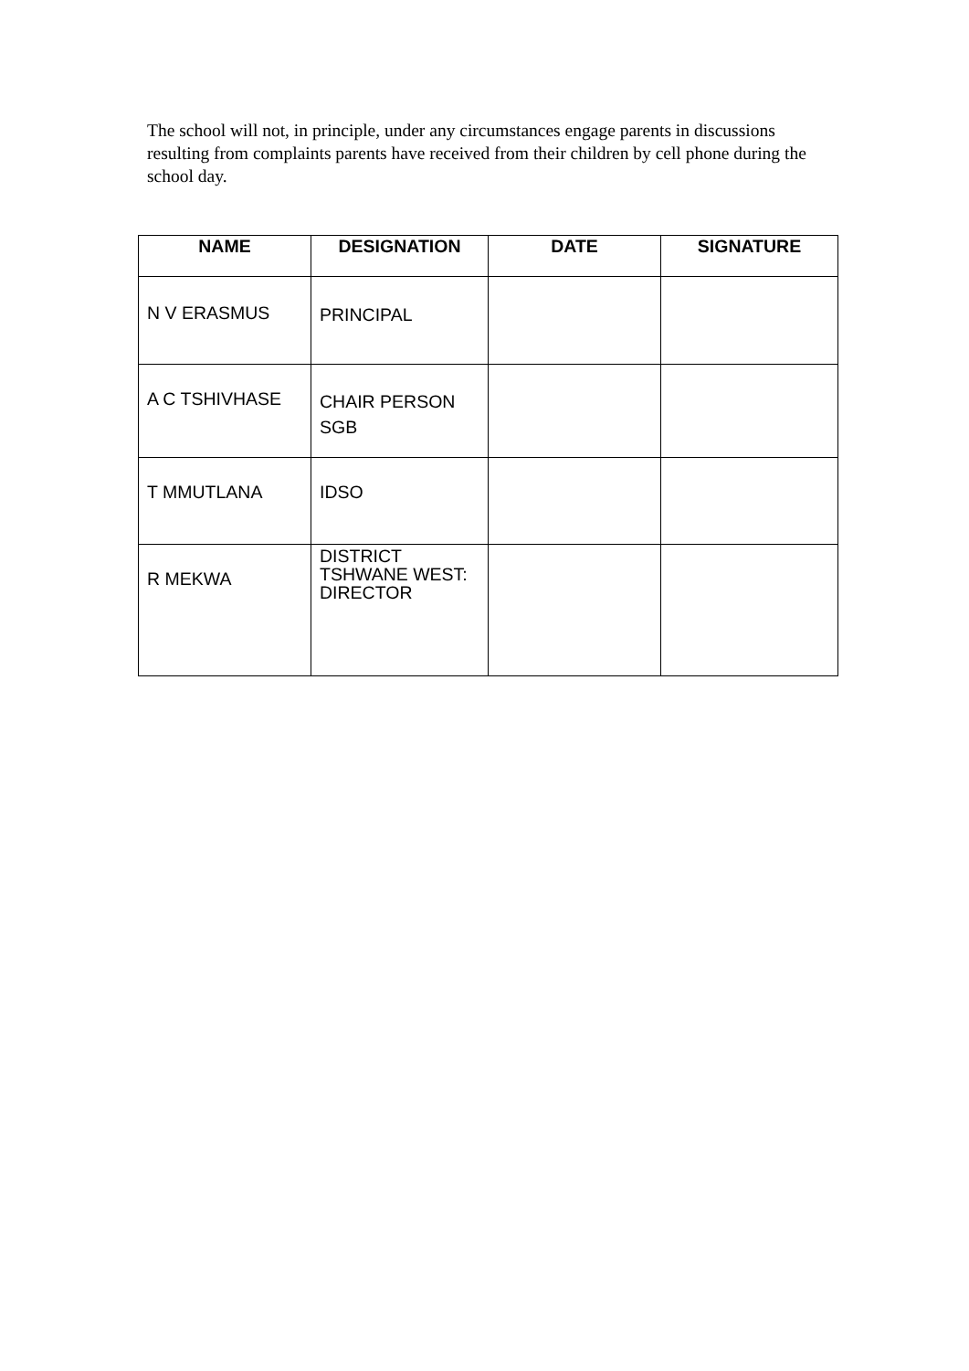The school will not, in principle, under any circumstances engage parents in discussions resulting from complaints parents have received from their children by cell phone during the school day.
| NAME | DESIGNATION | DATE | SIGNATURE |
| --- | --- | --- | --- |
| N V ERASMUS | PRINCIPAL | | |
| A C TSHIVHASE | CHAIR PERSON SGB | | |
| T MMUTLANA | IDSO | | |
| R MEKWA | DISTRICT TSHWANE WEST: DIRECTOR | | |